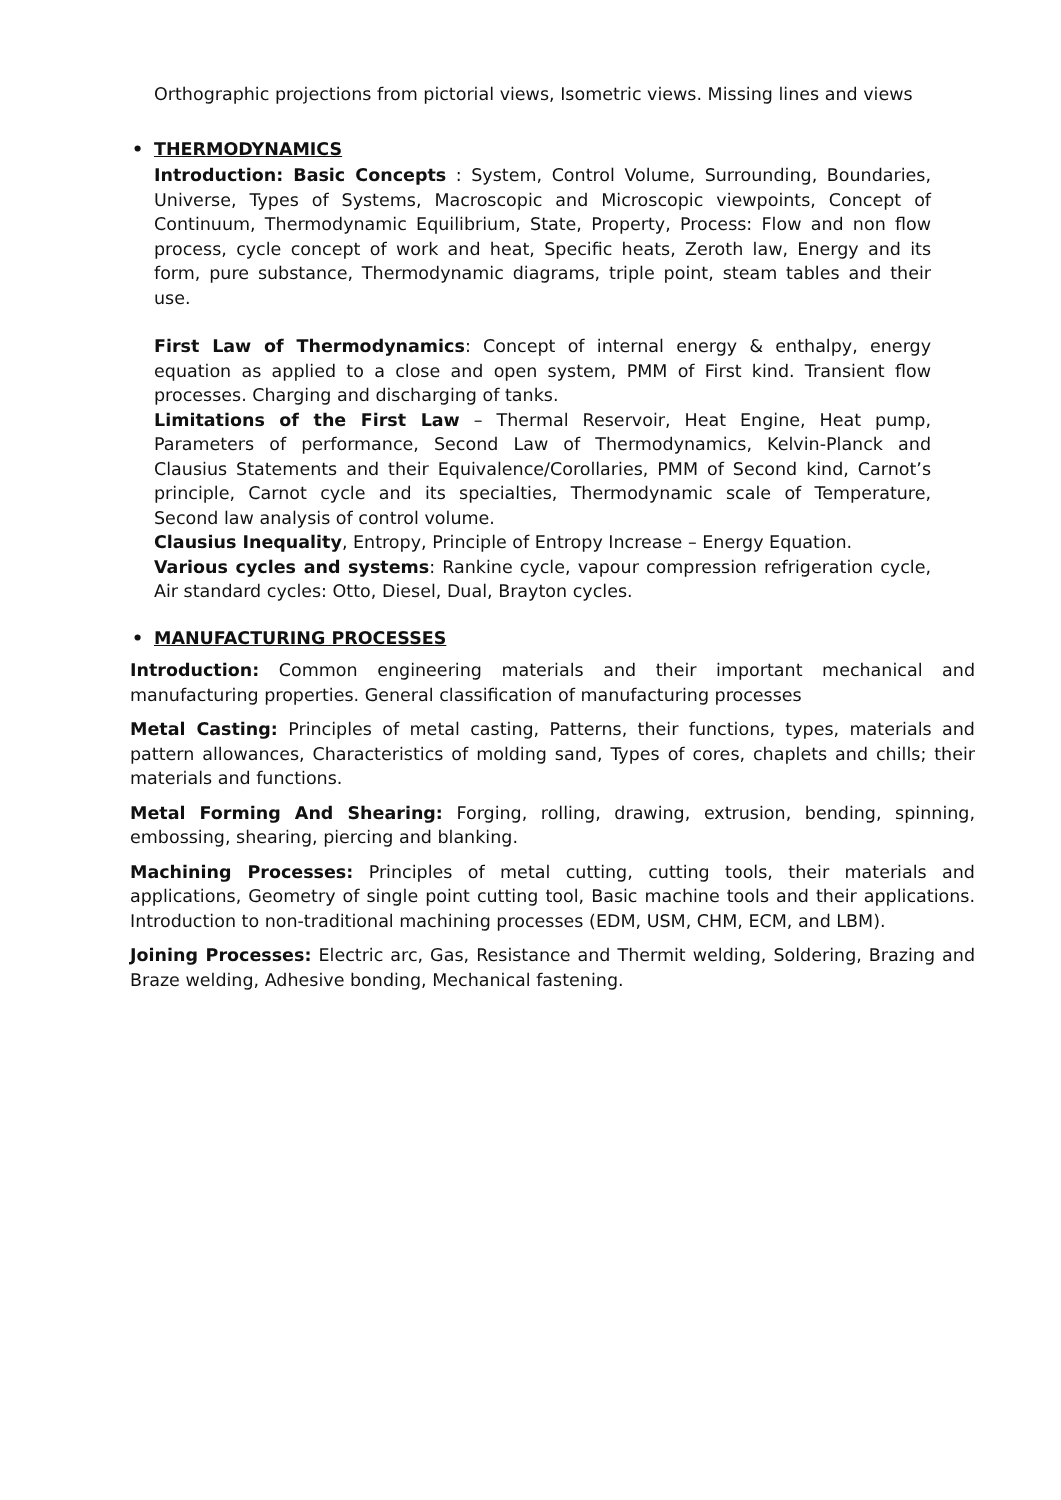Orthographic projections from pictorial views, Isometric views. Missing lines and views
• THERMODYNAMICS
Introduction: Basic Concepts : System, Control Volume, Surrounding, Boundaries, Universe, Types of Systems, Macroscopic and Microscopic viewpoints, Concept of Continuum, Thermodynamic Equilibrium, State, Property, Process: Flow and non flow process, cycle concept of work and heat, Specific heats, Zeroth law, Energy and its form, pure substance, Thermodynamic diagrams, triple point, steam tables and their use.
First Law of Thermodynamics: Concept of internal energy & enthalpy, energy equation as applied to a close and open system, PMM of First kind. Transient flow processes. Charging and discharging of tanks.
Limitations of the First Law – Thermal Reservoir, Heat Engine, Heat pump, Parameters of performance, Second Law of Thermodynamics, Kelvin-Planck and Clausius Statements and their Equivalence/Corollaries, PMM of Second kind, Carnot’s principle, Carnot cycle and its specialties, Thermodynamic scale of Temperature, Second law analysis of control volume.
Clausius Inequality, Entropy, Principle of Entropy Increase – Energy Equation.
Various cycles and systems: Rankine cycle, vapour compression refrigeration cycle, Air standard cycles: Otto, Diesel, Dual, Brayton cycles.
• MANUFACTURING PROCESSES
Introduction: Common engineering materials and their important mechanical and manufacturing properties. General classification of manufacturing processes
Metal Casting: Principles of metal casting, Patterns, their functions, types, materials and pattern allowances, Characteristics of molding sand, Types of cores, chaplets and chills; their materials and functions.
Metal Forming And Shearing: Forging, rolling, drawing, extrusion, bending, spinning, embossing, shearing, piercing and blanking.
Machining Processes: Principles of metal cutting, cutting tools, their materials and applications, Geometry of single point cutting tool, Basic machine tools and their applications. Introduction to non-traditional machining processes (EDM, USM, CHM, ECM, and LBM).
Joining Processes: Electric arc, Gas, Resistance and Thermit welding, Soldering, Brazing and Braze welding, Adhesive bonding, Mechanical fastening.